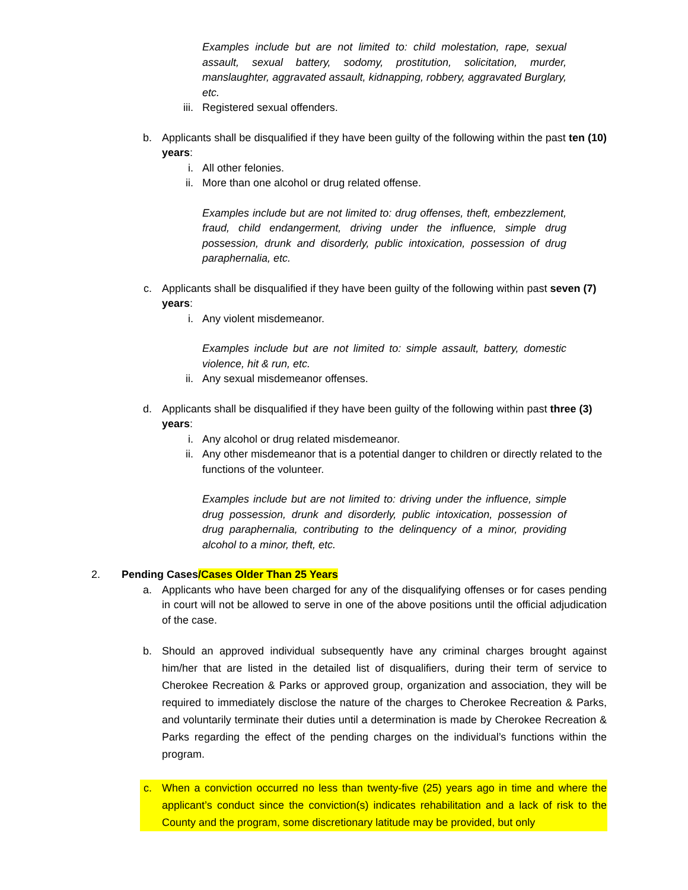Examples include but are not limited to: child molestation, rape, sexual assault, sexual battery, sodomy, prostitution, solicitation, murder, manslaughter, aggravated assault, kidnapping, robbery, aggravated Burglary, etc.
iii. Registered sexual offenders.
b. Applicants shall be disqualified if they have been guilty of the following within the past ten (10) years:
i. All other felonies.
ii. More than one alcohol or drug related offense.
Examples include but are not limited to: drug offenses, theft, embezzlement, fraud, child endangerment, driving under the influence, simple drug possession, drunk and disorderly, public intoxication, possession of drug paraphernalia, etc.
c. Applicants shall be disqualified if they have been guilty of the following within past seven (7) years:
i. Any violent misdemeanor.
Examples include but are not limited to: simple assault, battery, domestic violence, hit & run, etc.
ii. Any sexual misdemeanor offenses.
d. Applicants shall be disqualified if they have been guilty of the following within past three (3) years:
i. Any alcohol or drug related misdemeanor.
ii. Any other misdemeanor that is a potential danger to children or directly related to the functions of the volunteer.
Examples include but are not limited to: driving under the influence, simple drug possession, drunk and disorderly, public intoxication, possession of drug paraphernalia, contributing to the delinquency of a minor, providing alcohol to a minor, theft, etc.
2. Pending Cases/Cases Older Than 25 Years
a. Applicants who have been charged for any of the disqualifying offenses or for cases pending in court will not be allowed to serve in one of the above positions until the official adjudication of the case.
b. Should an approved individual subsequently have any criminal charges brought against him/her that are listed in the detailed list of disqualifiers, during their term of service to Cherokee Recreation & Parks or approved group, organization and association, they will be required to immediately disclose the nature of the charges to Cherokee Recreation & Parks, and voluntarily terminate their duties until a determination is made by Cherokee Recreation & Parks regarding the effect of the pending charges on the individual’s functions within the program.
c. When a conviction occurred no less than twenty-five (25) years ago in time and where the applicant’s conduct since the conviction(s) indicates rehabilitation and a lack of risk to the County and the program, some discretionary latitude may be provided, but only